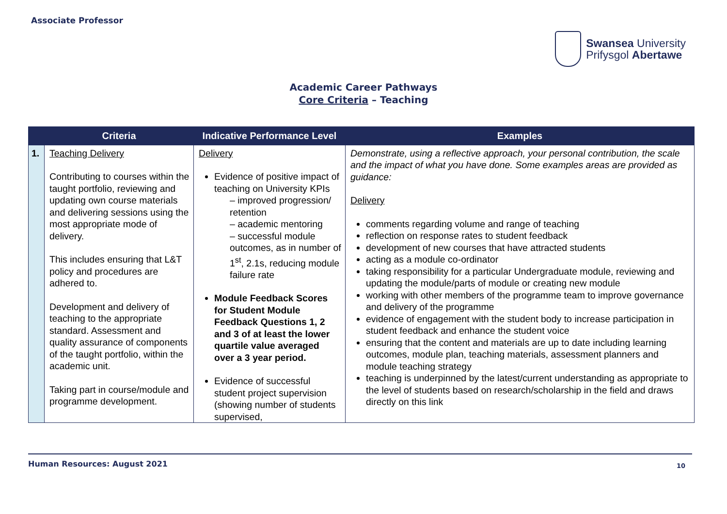Associate Professor
Swansea University
Prifysgol Abertawe
Academic Career Pathways
Core Criteria – Teaching
| | Criteria | Indicative Performance Level | Examples |
| --- | --- | --- | --- |
| 1. | Teaching Delivery Contributing to courses within the taught portfolio, reviewing and updating own course materials and delivering sessions using the most appropriate mode of delivery. This includes ensuring that L&T policy and procedures are adhered to. Development and delivery of teaching to the appropriate standard. Assessment and quality assurance of components of the taught portfolio, within the academic unit. Taking part in course/module and programme development. | Delivery Evidence of positive impact of teaching on University KPIs – improved progression/ retention – academic mentoring – successful module outcomes, as in number of 1<sup>st</sup>, 2.1s, reducing module failure rate Module Feedback Scores for Student Module Feedback Questions 1, 2 and 3 of at least the lower quartile value averaged over a 3 year period. Evidence of successful student project supervision (showing number of students supervised, | Demonstrate, using a reflective approach, your personal contribution, the scale and the impact of what you have done. Some examples areas are provided as guidance: Delivery comments regarding volume and range of teaching reflection on response rates to student feedback development of new courses that have attracted students acting as a module co-ordinator taking responsibility for a particular Undergraduate module, reviewing and updating the module/parts of module or creating new module working with other members of the programme team to improve governance and delivery of the programme evidence of engagement with the student body to increase participation in student feedback and enhance the student voice ensuring that the content and materials are up to date including learning outcomes, module plan, teaching materials, assessment planners and module teaching strategy teaching is underpinned by the latest/current understanding as appropriate to the level of students based on research/scholarship in the field and draws directly on this link |
Human Resources: August 2021 10